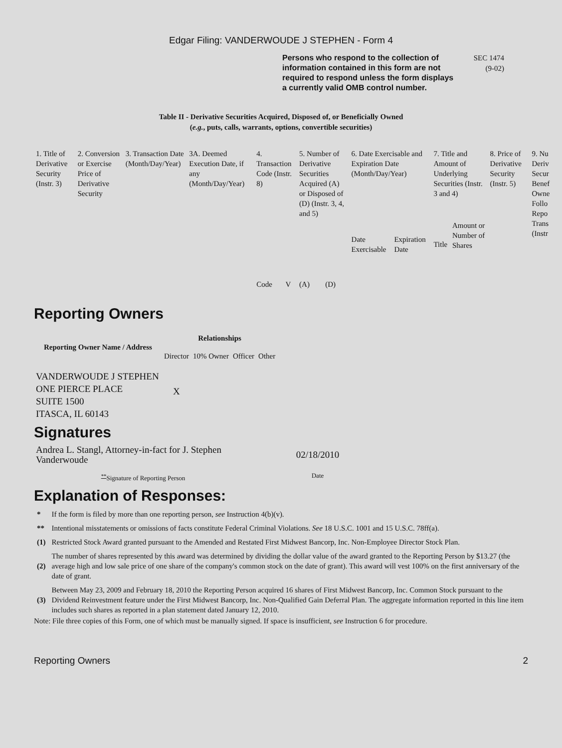Edgar Filing: VANDERWOUDE J STEPHEN - Form 4
Persons who respond to the collection of information contained in this form are not required to respond unless the form displays a currently valid OMB control number.
SEC 1474
(9-02)
Table II - Derivative Securities Acquired, Disposed of, or Beneficially Owned
(e.g., puts, calls, warrants, options, convertible securities)
| 1. Title of Derivative Security (Instr. 3) | 2. Conversion or Exercise Price of Derivative Security | 3. Transaction Date (Month/Day/Year) | 3A. Deemed Execution Date, if any (Month/Day/Year) | 4. Transaction Code (Instr. 8) | | 5. Number of Derivative Securities Acquired (A) or Disposed of (D) (Instr. 3, 4, and 5) | | 6. Date Exercisable and Expiration Date (Month/Day/Year) | | 7. Title and Amount of Underlying Securities (Instr. 3 and 4) | | 8. Price of Derivative Security (Instr. 5) | 9. Nu Deriv Secur Benef Owne Follo Repo Trans (Instr |
| --- | --- | --- | --- | --- | --- | --- | --- | --- | --- | --- | --- | --- | --- |
| | | | | Code | V | (A) | (D) | Date Exercisable | Expiration Date | Title | Amount or Number of Shares | | |
Reporting Owners
| Reporting Owner Name / Address | Relationships | | | |
| --- | --- | --- | --- | --- |
| | Director | 10% Owner | Officer | Other |
| VANDERWOUDE J STEPHEN ONE PIERCE PLACE SUITE 1500 ITASCA, IL 60143 | X | | | |
Signatures
| Andrea L. Stangl, Attorney-in-fact for J. Stephen Vanderwoude | 02/18/2010 |
| <sup>**</sup> Signature of Reporting Person | Date |
Explanation of Responses:
| * | If the form is filed by more than one reporting person, see Instruction 4(b)(v). |
| ** | Intentional misstatements or omissions of facts constitute Federal Criminal Violations. See 18 U.S.C. 1001 and 15 U.S.C. 78ff(a). |
| (1) | Restricted Stock Award granted pursuant to the Amended and Restated First Midwest Bancorp, Inc. Non-Employee Director Stock Plan. |
| (2) | The number of shares represented by this award was determined by dividing the dollar value of the award granted to the Reporting Person by $13.27 (the average high and low sale price of one share of the company's common stock on the date of grant). This award will vest 100% on the first anniversary of the date of grant. |
| (3) | Between May 23, 2009 and February 18, 2010 the Reporting Person acquired 16 shares of First Midwest Bancorp, Inc. Common Stock pursuant to the Dividend Reinvestment feature under the First Midwest Bancorp, Inc. Non-Qualified Gain Deferral Plan. The aggregate information reported in this line item includes such shares as reported in a plan statement dated January 12, 2010. |
Note: File three copies of this Form, one of which must be manually signed. If space is insufficient, see Instruction 6 for procedure.
Reporting Owners 2